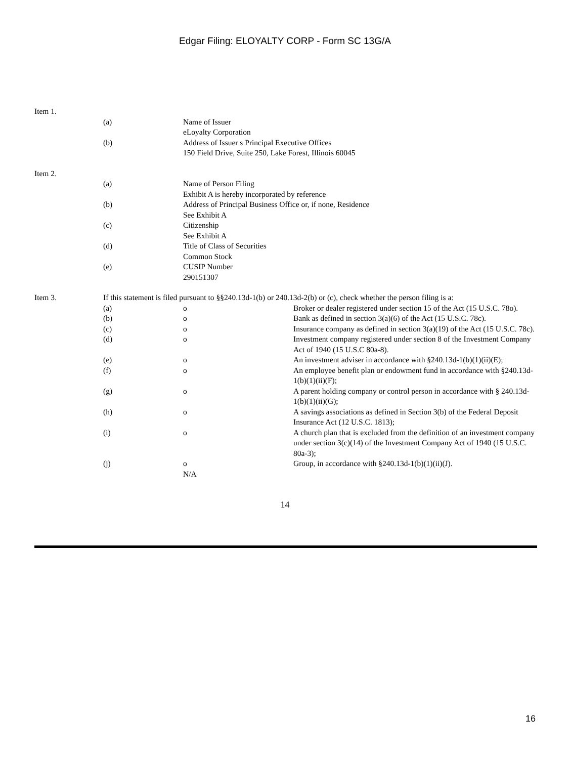Edgar Filing: ELOYALTY CORP - Form SC 13G/A
| Item 1. | | | |
| | (a) | Name of Issuer eLoyalty Corporation | |
| | (b) | Address of Issuer s Principal Executive Offices 150 Field Drive, Suite 250, Lake Forest, Illinois 60045 | |
| Item 2. | | | |
| | (a) | Name of Person Filing Exhibit A is hereby incorporated by reference | |
| | (b) | Address of Principal Business Office or, if none, Residence See Exhibit A | |
| | (c) | Citizenship See Exhibit A | |
| | (d) | Title of Class of Securities Common Stock | |
| | (e) | CUSIP Number 290151307 | |
| Item 3. | If this statement is filed pursuant to §§240.13d-1(b) or 240.13d-2(b) or (c), check whether the person filing is a: | | |
| | (a) | o | Broker or dealer registered under section 15 of the Act (15 U.S.C. 78o). |
| | (b) | o | Bank as defined in section 3(a)(6) of the Act (15 U.S.C. 78c). |
| | (c) | o | Insurance company as defined in section 3(a)(19) of the Act (15 U.S.C. 78c). |
| | (d) | o | Investment company registered under section 8 of the Investment Company Act of 1940 (15 U.S.C 80a-8). |
| | (e) | o | An investment adviser in accordance with §240.13d-1(b)(1)(ii)(E); |
| | (f) | o | An employee benefit plan or endowment fund in accordance with §240.13d-1(b)(1)(ii)(F); |
| | (g) | o | A parent holding company or control person in accordance with § 240.13d-1(b)(1)(ii)(G); |
| | (h) | o | A savings associations as defined in Section 3(b) of the Federal Deposit Insurance Act (12 U.S.C. 1813); |
| | (i) | o | A church plan that is excluded from the definition of an investment company under section 3(c)(14) of the Investment Company Act of 1940 (15 U.S.C. 80a-3); |
| | (j) | o N/A | Group, in accordance with §240.13d-1(b)(1)(ii)(J). |
14
16